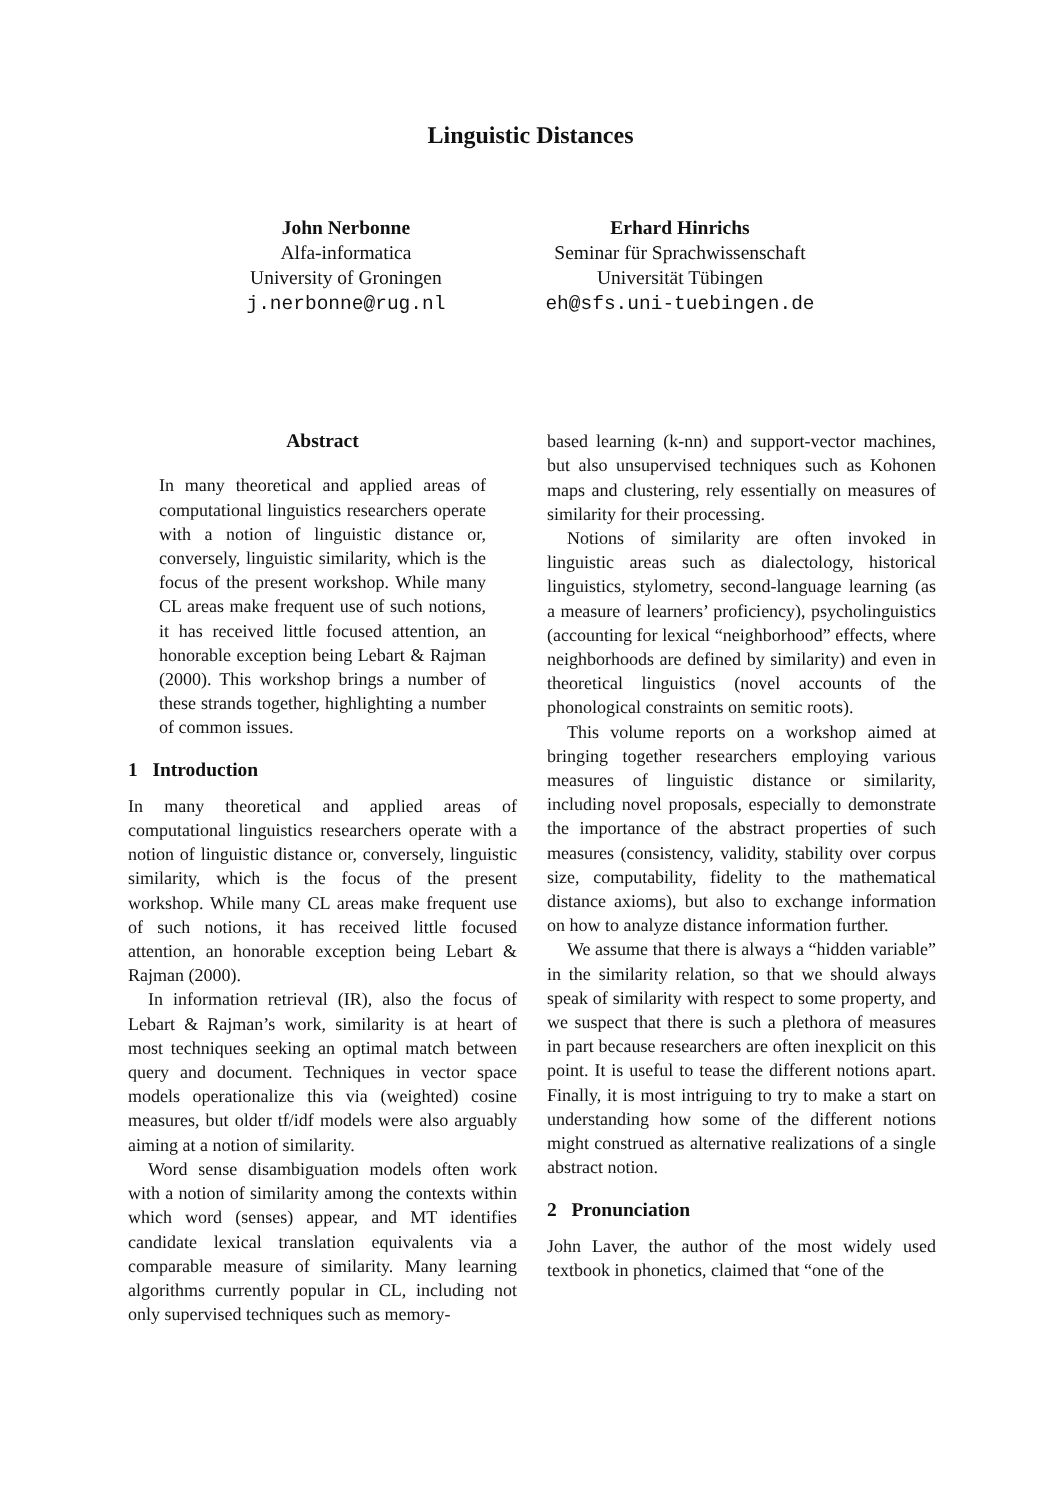Linguistic Distances
John Nerbonne
Alfa-informatica
University of Groningen
j.nerbonne@rug.nl
Erhard Hinrichs
Seminar für Sprachwissenschaft
Universität Tübingen
eh@sfs.uni-tuebingen.de
Abstract
In many theoretical and applied areas of computational linguistics researchers operate with a notion of linguistic distance or, conversely, linguistic similarity, which is the focus of the present workshop. While many CL areas make frequent use of such notions, it has received little focused attention, an honorable exception being Lebart & Rajman (2000). This workshop brings a number of these strands together, highlighting a number of common issues.
1 Introduction
In many theoretical and applied areas of computational linguistics researchers operate with a notion of linguistic distance or, conversely, linguistic similarity, which is the focus of the present workshop. While many CL areas make frequent use of such notions, it has received little focused attention, an honorable exception being Lebart & Rajman (2000).
In information retrieval (IR), also the focus of Lebart & Rajman’s work, similarity is at heart of most techniques seeking an optimal match between query and document. Techniques in vector space models operationalize this via (weighted) cosine measures, but older tf/idf models were also arguably aiming at a notion of similarity.
Word sense disambiguation models often work with a notion of similarity among the contexts within which word (senses) appear, and MT identifies candidate lexical translation equivalents via a comparable measure of similarity. Many learning algorithms currently popular in CL, including not only supervised techniques such as memory-
based learning (k-nn) and support-vector machines, but also unsupervised techniques such as Kohonen maps and clustering, rely essentially on measures of similarity for their processing.
Notions of similarity are often invoked in linguistic areas such as dialectology, historical linguistics, stylometry, second-language learning (as a measure of learners’ proficiency), psycholinguistics (accounting for lexical “neighborhood” effects, where neighborhoods are defined by similarity) and even in theoretical linguistics (novel accounts of the phonological constraints on semitic roots).
This volume reports on a workshop aimed at bringing together researchers employing various measures of linguistic distance or similarity, including novel proposals, especially to demonstrate the importance of the abstract properties of such measures (consistency, validity, stability over corpus size, computability, fidelity to the mathematical distance axioms), but also to exchange information on how to analyze distance information further.
We assume that there is always a “hidden variable” in the similarity relation, so that we should always speak of similarity with respect to some property, and we suspect that there is such a plethora of measures in part because researchers are often inexplicit on this point. It is useful to tease the different notions apart. Finally, it is most intriguing to try to make a start on understanding how some of the different notions might construed as alternative realizations of a single abstract notion.
2 Pronunciation
John Laver, the author of the most widely used textbook in phonetics, claimed that “one of the